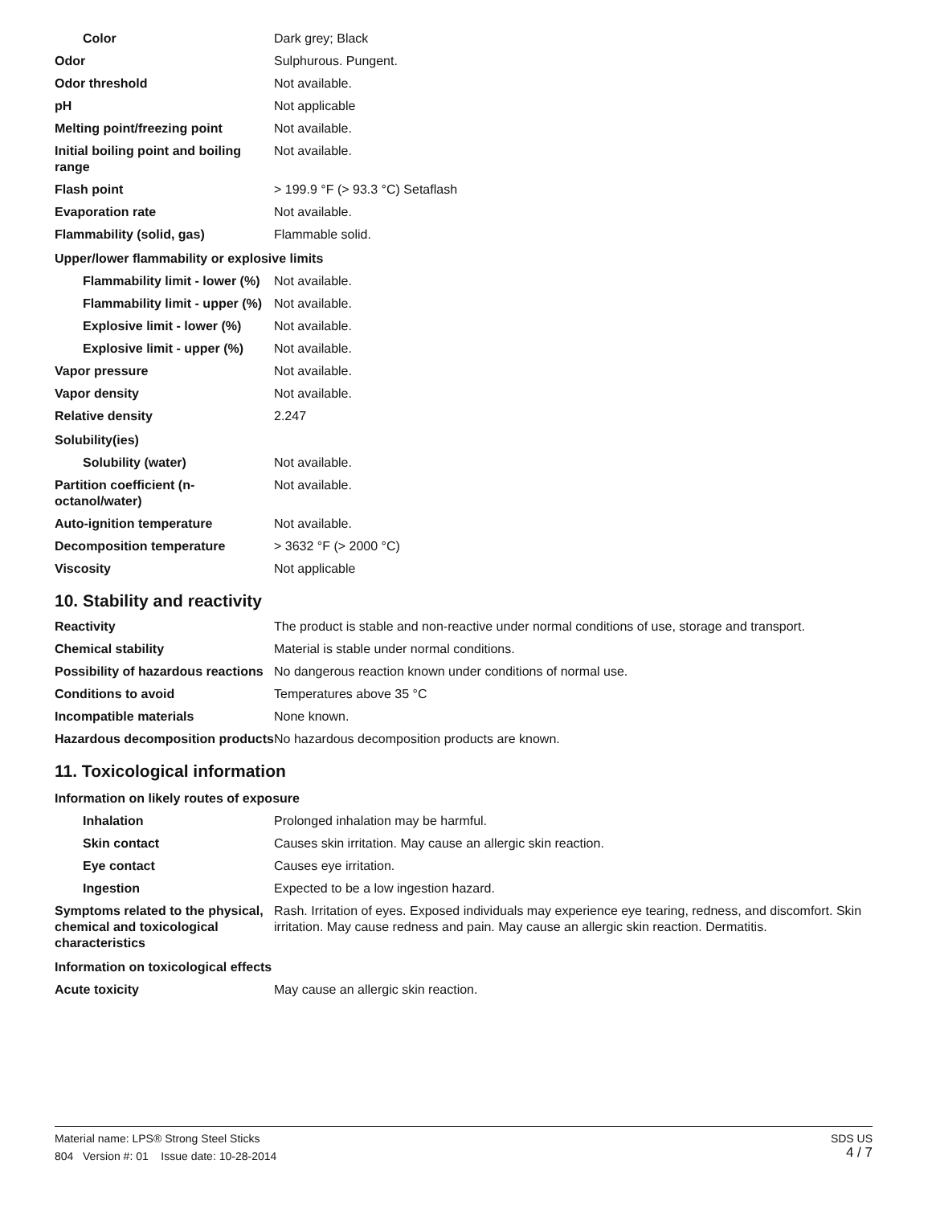| Color | Dark grey; Black |
| Odor | Sulphurous. Pungent. |
| Odor threshold | Not available. |
| pH | Not applicable |
| Melting point/freezing point | Not available. |
| Initial boiling point and boiling range | Not available. |
| Flash point | > 199.9 °F (> 93.3 °C) Setaflash |
| Evaporation rate | Not available. |
| Flammability (solid, gas) | Flammable solid. |
| Upper/lower flammability or explosive limits | |
| Flammability limit - lower (%) | Not available. |
| Flammability limit - upper (%) | Not available. |
| Explosive limit - lower (%) | Not available. |
| Explosive limit - upper (%) | Not available. |
| Vapor pressure | Not available. |
| Vapor density | Not available. |
| Relative density | 2.247 |
| Solubility(ies) | |
| Solubility (water) | Not available. |
| Partition coefficient (n-octanol/water) | Not available. |
| Auto-ignition temperature | Not available. |
| Decomposition temperature | > 3632 °F (> 2000 °C) |
| Viscosity | Not applicable |
10. Stability and reactivity
| Reactivity | The product is stable and non-reactive under normal conditions of use, storage and transport. |
| Chemical stability | Material is stable under normal conditions. |
| Possibility of hazardous reactions | No dangerous reaction known under conditions of normal use. |
| Conditions to avoid | Temperatures above 35 °C |
| Incompatible materials | None known. |
| Hazardous decomposition products | No hazardous decomposition products are known. |
11. Toxicological information
| Information on likely routes of exposure | |
| Inhalation | Prolonged inhalation may be harmful. |
| Skin contact | Causes skin irritation. May cause an allergic skin reaction. |
| Eye contact | Causes eye irritation. |
| Ingestion | Expected to be a low ingestion hazard. |
| Symptoms related to the physical, chemical and toxicological characteristics | Rash. Irritation of eyes. Exposed individuals may experience eye tearing, redness, and discomfort. Skin irritation. May cause redness and pain. May cause an allergic skin reaction. Dermatitis. |
| Information on toxicological effects | |
| Acute toxicity | May cause an allergic skin reaction. |
SDS US
4 / 7
Material name: LPS® Strong Steel Sticks
804 Version #: 01 Issue date: 10-28-2014